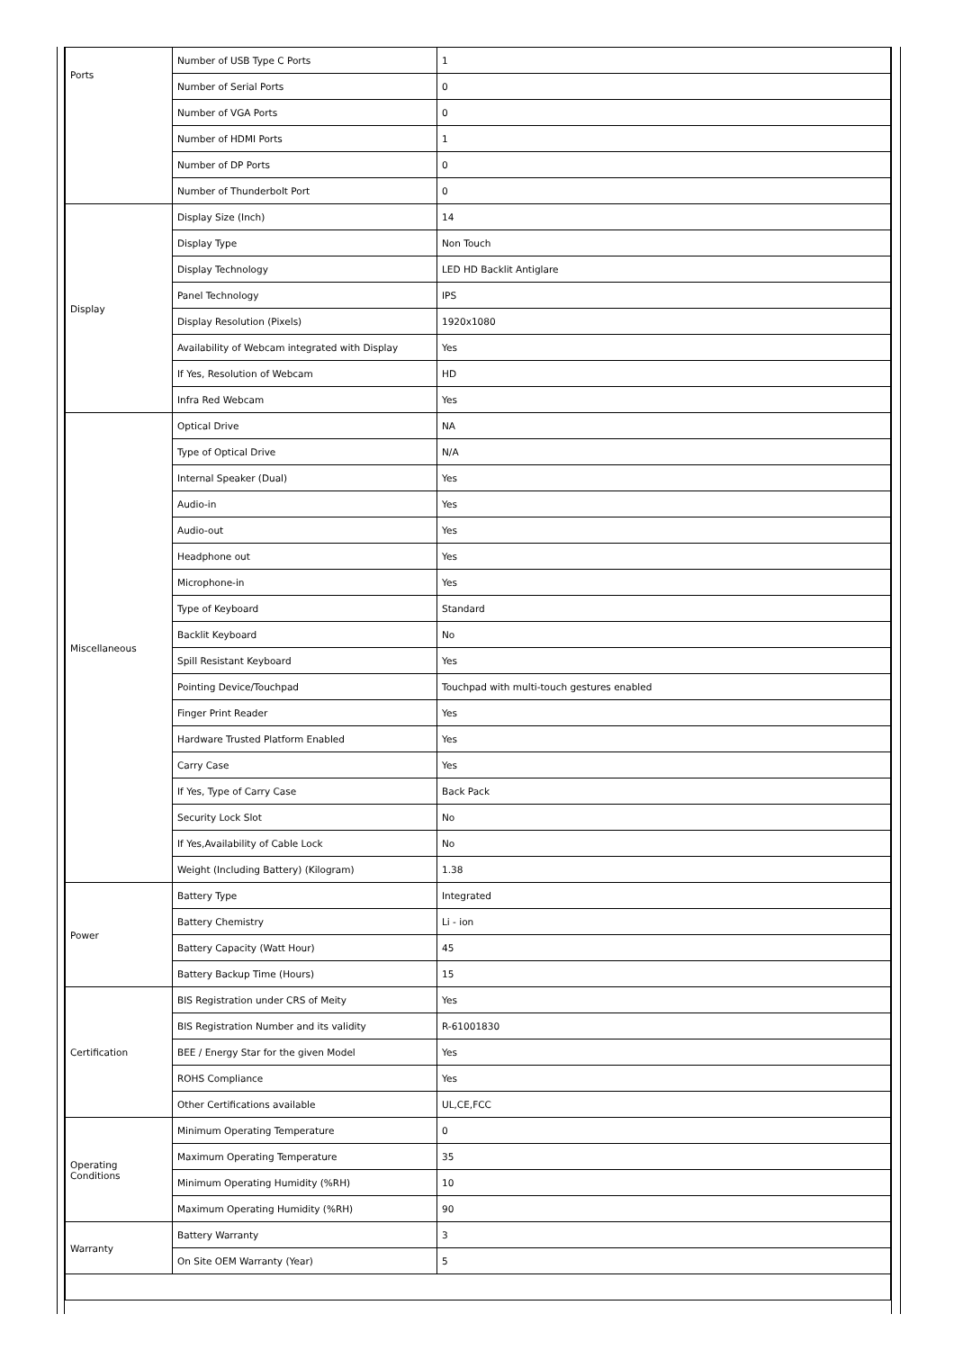| Ports | Number of USB Type C Ports | 1 |
| | Number of Serial Ports | 0 |
| | Number of VGA Ports | 0 |
| | Number of HDMI Ports | 1 |
| | Number of DP Ports | 0 |
| | Number of Thunderbolt Port | 0 |
| Display | Display Size (Inch) | 14 |
| | Display Type | Non Touch |
| | Display Technology | LED HD Backlit Antiglare |
| | Panel Technology | IPS |
| | Display Resolution (Pixels) | 1920x1080 |
| | Availability of Webcam integrated with Display | Yes |
| | If Yes, Resolution of Webcam | HD |
| | Infra Red Webcam | Yes |
| Miscellaneous | Optical Drive | NA |
| | Type of Optical Drive | N/A |
| | Internal Speaker (Dual) | Yes |
| | Audio-in | Yes |
| | Audio-out | Yes |
| | Headphone out | Yes |
| | Microphone-in | Yes |
| | Type of Keyboard | Standard |
| | Backlit Keyboard | No |
| | Spill Resistant Keyboard | Yes |
| | Pointing Device/Touchpad | Touchpad with multi-touch gestures enabled |
| | Finger Print Reader | Yes |
| | Hardware Trusted Platform Enabled | Yes |
| | Carry Case | Yes |
| | If Yes, Type of Carry Case | Back Pack |
| | Security Lock Slot | No |
| | If Yes,Availability of Cable Lock | No |
| | Weight (Including Battery) (Kilogram) | 1.38 |
| Power | Battery Type | Integrated |
| | Battery Chemistry | Li - ion |
| | Battery Capacity (Watt Hour) | 45 |
| | Battery Backup Time (Hours) | 15 |
| Certification | BIS Registration under CRS of Meity | Yes |
| | BIS Registration Number and its validity | R-61001830 |
| | BEE / Energy Star for the given Model | Yes |
| | ROHS Compliance | Yes |
| | Other Certifications available | UL,CE,FCC |
| Operating Conditions | Minimum Operating Temperature | 0 |
| | Maximum Operating Temperature | 35 |
| | Minimum Operating Humidity (%RH) | 10 |
| | Maximum Operating Humidity (%RH) | 90 |
| Warranty | Battery Warranty | 3 |
| | On Site OEM Warranty (Year) | 5 |